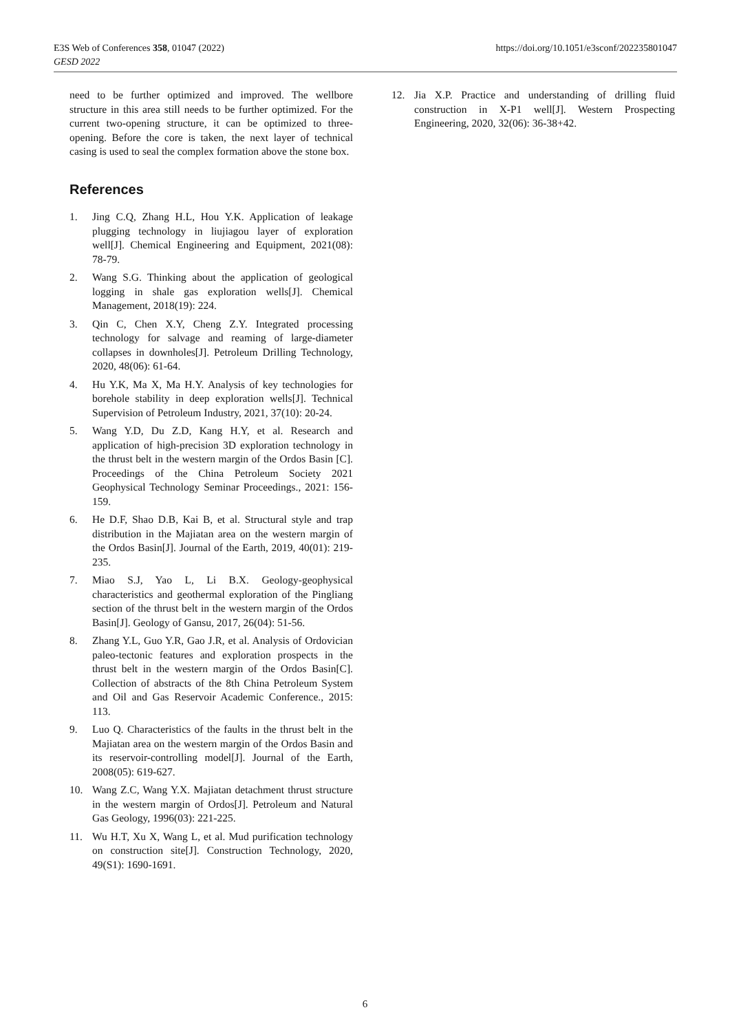https://doi.org/10.1051/e3sconf/202235801047 E3S Web of Conferences 358, 01047 (2022)
GESD 2022
need to be further optimized and improved. The wellbore structure in this area still needs to be further optimized. For the current two-opening structure, it can be optimized to three-opening. Before the core is taken, the next layer of technical casing is used to seal the complex formation above the stone box.
References
1. Jing C.Q, Zhang H.L, Hou Y.K. Application of leakage plugging technology in liujiagou layer of exploration well[J]. Chemical Engineering and Equipment, 2021(08): 78-79.
2. Wang S.G. Thinking about the application of geological logging in shale gas exploration wells[J]. Chemical Management, 2018(19): 224.
3. Qin C, Chen X.Y, Cheng Z.Y. Integrated processing technology for salvage and reaming of large-diameter collapses in downholes[J]. Petroleum Drilling Technology, 2020, 48(06): 61-64.
4. Hu Y.K, Ma X, Ma H.Y. Analysis of key technologies for borehole stability in deep exploration wells[J]. Technical Supervision of Petroleum Industry, 2021, 37(10): 20-24.
5. Wang Y.D, Du Z.D, Kang H.Y, et al. Research and application of high-precision 3D exploration technology in the thrust belt in the western margin of the Ordos Basin [C]. Proceedings of the China Petroleum Society 2021 Geophysical Technology Seminar Proceedings., 2021: 156-159.
6. He D.F, Shao D.B, Kai B, et al. Structural style and trap distribution in the Majiatan area on the western margin of the Ordos Basin[J]. Journal of the Earth, 2019, 40(01): 219-235.
7. Miao S.J, Yao L, Li B.X. Geology-geophysical characteristics and geothermal exploration of the Pingliang section of the thrust belt in the western margin of the Ordos Basin[J]. Geology of Gansu, 2017, 26(04): 51-56.
8. Zhang Y.L, Guo Y.R, Gao J.R, et al. Analysis of Ordovician paleo-tectonic features and exploration prospects in the thrust belt in the western margin of the Ordos Basin[C]. Collection of abstracts of the 8th China Petroleum System and Oil and Gas Reservoir Academic Conference., 2015: 113.
9. Luo Q. Characteristics of the faults in the thrust belt in the Majiatan area on the western margin of the Ordos Basin and its reservoir-controlling model[J]. Journal of the Earth, 2008(05): 619-627.
10. Wang Z.C, Wang Y.X. Majiatan detachment thrust structure in the western margin of Ordos[J]. Petroleum and Natural Gas Geology, 1996(03): 221-225.
11. Wu H.T, Xu X, Wang L, et al. Mud purification technology on construction site[J]. Construction Technology, 2020, 49(S1): 1690-1691.
12. Jia X.P. Practice and understanding of drilling fluid construction in X-P1 well[J]. Western Prospecting Engineering, 2020, 32(06): 36-38+42.
6